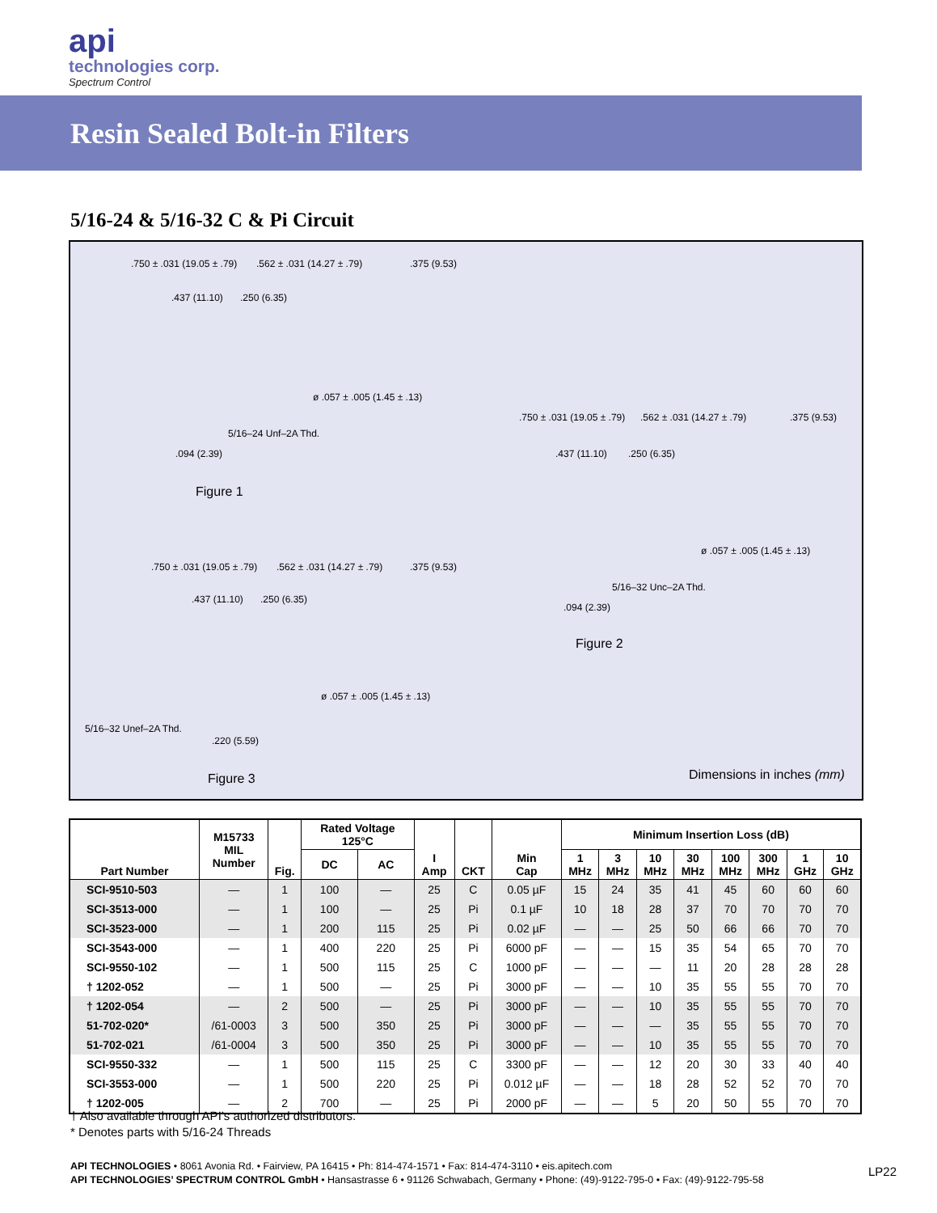api
technologies corp.
Spectrum Control
Resin Sealed Bolt-in Filters
5/16-24 & 5/16-32 C & Pi Circuit
.750 ± .031 (19.05 ± .79) .562 ± .031 (14.27 ± .79) .375 (9.53)
.437 (11.10) .250 (6.35)
ø .057 ± .005 (1.45 ± .13)
5/16–24 Unf–2A Thd.
.094 (2.39)
Figure 1
.750 ± .031 (19.05 ± .79) .562 ± .031 (14.27 ± .79) .375 (9.53)
.437 (11.10) .250 (6.35)
ø .057 ± .005 (1.45 ± .13)
5/16–32 Unc–2A Thd.
.094 (2.39)
Figure 2
.750 ± .031 (19.05 ± .79) .562 ± .031 (14.27 ± .79) .375 (9.53)
.437 (11.10) .250 (6.35)
ø .057 ± .005 (1.45 ± .13)
5/16–32 Unef–2A Thd.
.220 (5.59)
Figure 3 Dimensions in inches (mm)
| Part Number | M15733 MIL Number | Fig. | Rated Voltage 125°C | | I Amp | CKT | Min Cap | Minimum Insertion Loss (dB) | | | | | | | |
| --- | --- | --- | --- | --- | --- | --- | --- | --- | --- | --- | --- | --- | --- | --- | --- |
| | | | DC | AC | | | | 1 MHz | 3 MHz | 10 MHz | 30 MHz | 100 MHz | 300 MHz | 1 GHz | 10 GHz |
| SCI-9510-503 | — | 1 | 100 | — | 25 | C | 0.05 µF | 15 | 24 | 35 | 41 | 45 | 60 | 60 | 60 |
| SCI-3513-000 | — | 1 | 100 | — | 25 | Pi | 0.1 µF | 10 | 18 | 28 | 37 | 70 | 70 | 70 | 70 |
| SCI-3523-000 | — | 1 | 200 | 115 | 25 | Pi | 0.02 µF | — | — | 25 | 50 | 66 | 66 | 70 | 70 |
| SCI-3543-000 | — | 1 | 400 | 220 | 25 | Pi | 6000 pF | — | — | 15 | 35 | 54 | 65 | 70 | 70 |
| SCI-9550-102 | — | 1 | 500 | 115 | 25 | C | 1000 pF | — | — | — | 11 | 20 | 28 | 28 | 28 |
| † 1202-052 | — | 1 | 500 | — | 25 | Pi | 3000 pF | — | — | 10 | 35 | 55 | 55 | 70 | 70 |
| † 1202-054 | — | 2 | 500 | — | 25 | Pi | 3000 pF | — | — | 10 | 35 | 55 | 55 | 70 | 70 |
| 51-702-020* | /61-0003 | 3 | 500 | 350 | 25 | Pi | 3000 pF | — | — | — | 35 | 55 | 55 | 70 | 70 |
| 51-702-021 | /61-0004 | 3 | 500 | 350 | 25 | Pi | 3000 pF | — | — | 10 | 35 | 55 | 55 | 70 | 70 |
| SCI-9550-332 | — | 1 | 500 | 115 | 25 | C | 3300 pF | — | — | 12 | 20 | 30 | 33 | 40 | 40 |
| SCI-3553-000 | — | 1 | 500 | 220 | 25 | Pi | 0.012 µF | — | — | 18 | 28 | 52 | 52 | 70 | 70 |
| † 1202-005 | — | 2 | 700 | — | 25 | Pi | 2000 pF | — | — | 5 | 20 | 50 | 55 | 70 | 70 |
† Also available through API’s authorized distributors.
* Denotes parts with 5/16-24 Threads
API TECHNOLOGIES • 8061 Avonia Rd. • Fairview, PA 16415 • Ph: 814-474-1571 • Fax: 814-474-3110 • eis.apitech.com
API TECHNOLOGIES’ SPECTRUM CONTROL GmbH • Hansastrasse 6 • 91126 Schwabach, Germany • Phone: (49)-9122-795-0 • Fax: (49)-9122-795-58
LP22